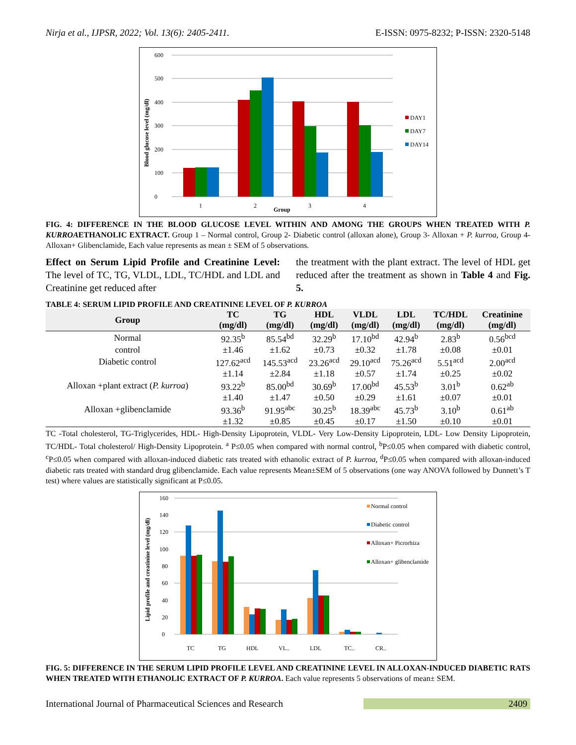Nirja et al., IJPSR, 2022; Vol. 13(6): 2405-2411. E-ISSN: 0975-8232; P-ISSN: 2320-5148
0
100
200
300
400
500
600
Blood glucose level (mg/dl)
1
2
3
4
Group
DAY1
DAY7
DAY14
FIG. 4: DIFFERENCE IN THE BLOOD GLUCOSE LEVEL WITHIN AND AMONG THE GROUPS WHEN TREATED WITH P. KURROAETHANOLIC EXTRACT. Group 1 – Normal control, Group 2- Diabetic control (alloxan alone), Group 3- Alloxan + P. kurroa, Group 4- Alloxan+ Glibenclamide, Each value represents as mean ± SEM of 5 observations.
Effect on Serum Lipid Profile and Creatinine Level: The level of TC, TG, VLDL, LDL, TC/HDL and LDL and Creatinine get reduced after
the treatment with the plant extract. The level of HDL get reduced after the treatment as shown in Table 4 and Fig. 5.
TABLE 4: SERUM LIPID PROFILE AND CREATININE LEVEL OF P. KURROA
| Group | TC (mg/dl) | TG (mg/dl) | HDL (mg/dl) | VLDL (mg/dl) | LDL (mg/dl) | TC/HDL (mg/dl) | Creatinine (mg/dl) |
| --- | --- | --- | --- | --- | --- | --- | --- |
| Normal | 92.35<sup>b</sup> | 85.54<sup>bd</sup> | 32.29<sup>b</sup> | 17.10<sup>bd</sup> | 42.94<sup>b</sup> | 2.83<sup>b</sup> | 0.56<sup>bcd</sup> |
| control | ±1.46 | ±1.62 | ±0.73 | ±0.32 | ±1.78 | ±0.08 | ±0.01 |
| Diabetic control | 127.62<sup>acd</sup> | 145.53<sup>acd</sup> | 23.26<sup>acd</sup> | 29.10<sup>acd</sup> | 75.26<sup>acd</sup> | 5.51<sup>acd</sup> | 2.00<sup>acd</sup> |
| | ±1.14 | ±2.84 | ±1.18 | ±0.57 | ±1.74 | ±0.25 | ±0.02 |
| Alloxan +plant extract ( P. kurroa ) | 93.22<sup>b</sup> | 85.00<sup>bd</sup> | 30.69<sup>b</sup> | 17.00<sup>bd</sup> | 45.53<sup>b</sup> | 3.01<sup>b</sup> | 0.62<sup>ab</sup> |
| | ±1.40 | ±1.47 | ±0.50 | ±0.29 | ±1.61 | ±0.07 | ±0.01 |
| Alloxan +glibenclamide | 93.36<sup>b</sup> | 91.95<sup>abc</sup> | 30.25<sup>b</sup> | 18.39<sup>abc</sup> | 45.73<sup>b</sup> | 3.10<sup>b</sup> | 0.61<sup>ab</sup> |
| | ±1.32 | ±0.85 | ±0.45 | ±0.17 | ±1.50 | ±0.10 | ±0.01 |
TC -Total cholesterol, TG-Triglycerides, HDL- High-Density Lipoprotein, VLDL- Very Low-Density Lipoprotein, LDL- Low Density Lipoprotein, TC/HDL- Total cholesterol/ High-Density Lipoprotein. <sup>a</sup> P≤0.05 when compared with normal control, <sup>b</sup>P≤0.05 when compared with diabetic control, <sup>c</sup>P≤0.05 when compared with alloxan-induced diabetic rats treated with ethanolic extract of P. kurroa, <sup>d</sup>P≤0.05 when compared with alloxan-induced diabetic rats treated with standard drug glibenclamide. Each value represents Mean±SEM of 5 observations (one way ANOVA followed by Dunnett’s T test) where values are statistically significant at P≤0.05.
0
20
40
60
80
100
120
140
160
Lipid profile and creatinine level (mg/dl)
TC
TG
HDL
VL..
LDL
TC..
CR..
Normal control
Diabetic control
Alloxan+ Picrorhiza
Alloxan+ glibenclamide
FIG. 5: DIFFERENCE IN THE SERUM LIPID PROFILE LEVEL AND CREATININE LEVEL IN ALLOXAN-INDUCED DIABETIC RATS WHEN TREATED WITH ETHANOLIC EXTRACT OF P. KURROA. Each value represents 5 observations of mean± SEM.
International Journal of Pharmaceutical Sciences and Research 2409